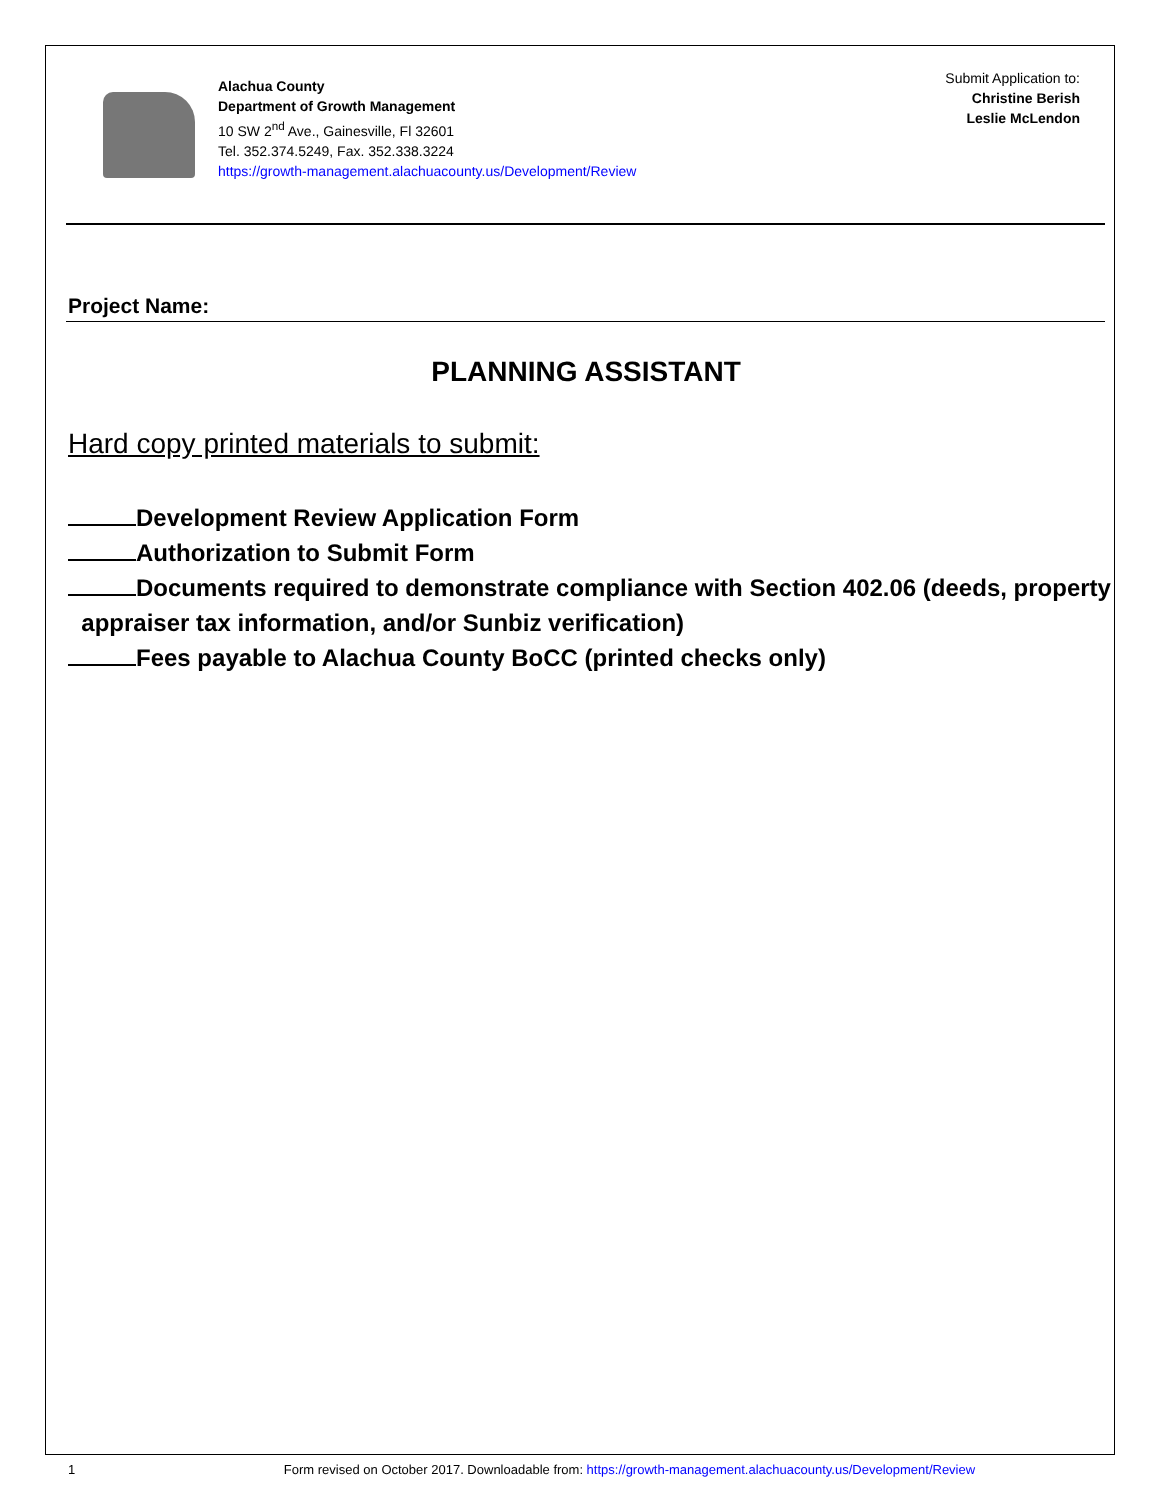Alachua County
Department of Growth Management
10 SW 2<sup>nd</sup> Ave., Gainesville, Fl 32601
Tel. 352.374.5249, Fax. 352.338.3224
https://growth-management.alachuacounty.us/Development/Review
Submit Application to:
Christine Berish
Leslie McLendon
Project Name:
PLANNING ASSISTANT
Hard copy printed materials to submit:
Development Review Application Form
Authorization to Submit Form
Documents required to demonstrate compliance with Section 402.06 (deeds, property
appraiser tax information, and/or Sunbiz verification)
Fees payable to Alachua County BoCC (printed checks only)
1 Form revised on October 2017. Downloadable from: https://growth-management.alachuacounty.us/Development/Review